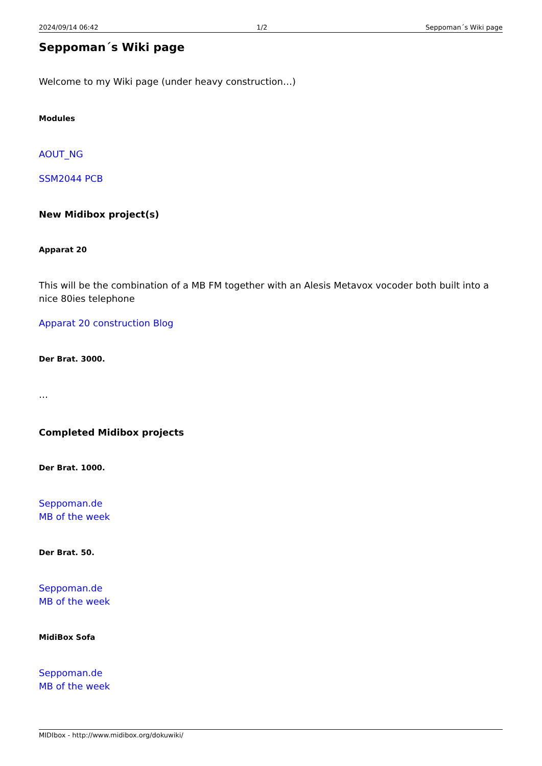2024/09/14 06:42 1/2 Seppoman´s Wiki page
Seppoman´s Wiki page
Welcome to my Wiki page (under heavy construction…)
Modules
AOUT_NG
SSM2044 PCB
New Midibox project(s)
Apparat 20
This will be the combination of a MB FM together with an Alesis Metavox vocoder both built into a nice 80ies telephone
Apparat 20 construction Blog
Der Brat. 3000.
…
Completed Midibox projects
Der Brat. 1000.
Seppoman.de
MB of the week
Der Brat. 50.
Seppoman.de
MB of the week
MidiBox Sofa
Seppoman.de
MB of the week
MIDIbox - http://www.midibox.org/dokuwiki/